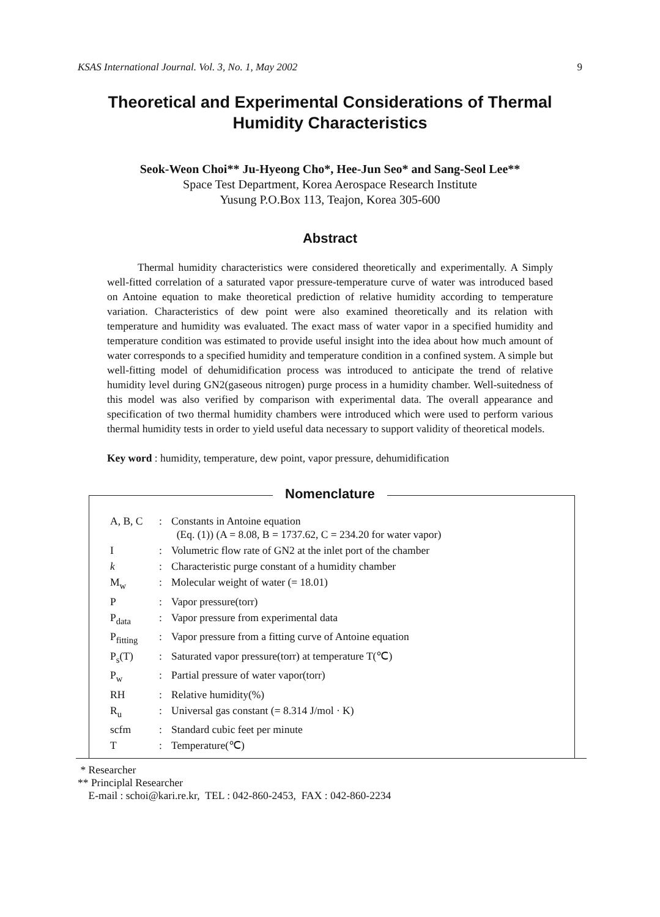KSAS International Journal. Vol. 3, No. 1, May 2002 9
Theoretical and Experimental Considerations of Thermal Humidity Characteristics
Seok-Weon Choi** Ju-Hyeong Cho*, Hee-Jun Seo* and Sang-Seol Lee**
Space Test Department, Korea Aerospace Research Institute
Yusung P.O.Box 113, Teajon, Korea 305-600
Abstract
Thermal humidity characteristics were considered theoretically and experimentally. A Simply well-fitted correlation of a saturated vapor pressure-temperature curve of water was introduced based on Antoine equation to make theoretical prediction of relative humidity according to temperature variation. Characteristics of dew point were also examined theoretically and its relation with temperature and humidity was evaluated. The exact mass of water vapor in a specified humidity and temperature condition was estimated to provide useful insight into the idea about how much amount of water corresponds to a specified humidity and temperature condition in a confined system. A simple but well-fitting model of dehumidification process was introduced to anticipate the trend of relative humidity level during GN2(gaseous nitrogen) purge process in a humidity chamber. Well-suitedness of this model was also verified by comparison with experimental data. The overall appearance and specification of two thermal humidity chambers were introduced which were used to perform various thermal humidity tests in order to yield useful data necessary to support validity of theoretical models.
Key word : humidity, temperature, dew point, vapor pressure, dehumidification
Nomenclature
| A, B, C | : | Constants in Antoine equation (Eq. (1)) (A = 8.08, B = 1737.62, C = 234.20 for water vapor) |
| I | : | Volumetric flow rate of GN2 at the inlet port of the chamber |
| k | : | Characteristic purge constant of a humidity chamber |
| M<sub>w</sub> | : | Molecular weight of water (= 18.01) |
| P | : | Vapor pressure(torr) |
| P<sub>data</sub> | : | Vapor pressure from experimental data |
| P<sub>fitting</sub> | : | Vapor pressure from a fitting curve of Antoine equation |
| P<sub>s</sub>(T) | : | Saturated vapor pressure(torr) at temperature T(℃) |
| P<sub>w</sub> | : | Partial pressure of water vapor(torr) |
| RH | : | Relative humidity(%) |
| R<sub>u</sub> | : | Universal gas constant (= 8.314 J/mol · K) |
| scfm | : | Standard cubic feet per minute |
| T | : | Temperature(℃) |
* Researcher
** Principlal Researcher
E-mail : schoi@kari.re.kr, TEL : 042-860-2453, FAX : 042-860-2234